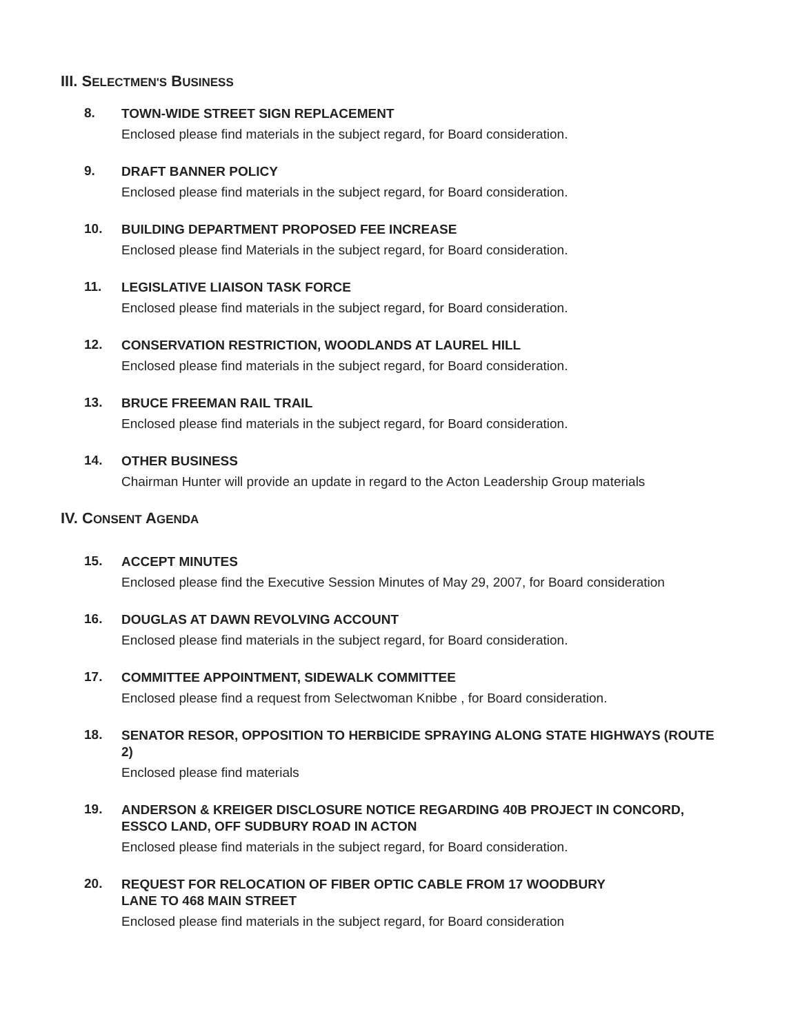III. SELECTMEN'S BUSINESS
8.
TOWN-WIDE STREET SIGN REPLACEMENT
Enclosed please find materials in the subject regard, for Board consideration.
9.
DRAFT BANNER POLICY
Enclosed please find materials in the subject regard, for Board consideration.
10.
BUILDING DEPARTMENT PROPOSED FEE INCREASE
Enclosed please find Materials in the subject regard, for Board consideration.
11.
LEGISLATIVE LIAISON TASK FORCE
Enclosed please find materials in the subject regard, for Board consideration.
12.
CONSERVATION RESTRICTION, WOODLANDS AT LAUREL HILL
Enclosed please find materials in the subject regard, for Board consideration.
13.
BRUCE FREEMAN RAIL TRAIL
Enclosed please find materials in the subject regard, for Board consideration.
14.
OTHER BUSINESS
Chairman Hunter will provide an update in regard to the Acton Leadership Group materials
IV. CONSENT AGENDA
15.
ACCEPT MINUTES
Enclosed please find the Executive Session Minutes of May 29, 2007, for Board consideration
16.
DOUGLAS AT DAWN REVOLVING ACCOUNT
Enclosed please find materials in the subject regard, for Board consideration.
17.
COMMITTEE APPOINTMENT, SIDEWALK COMMITTEE
Enclosed please find a request from Selectwoman Knibbe , for Board consideration.
18.
SENATOR RESOR, OPPOSITION TO HERBICIDE SPRAYING ALONG STATE HIGHWAYS (ROUTE 2)
Enclosed please find materials
19.
ANDERSON & KREIGER DISCLOSURE NOTICE REGARDING 40B PROJECT IN CONCORD, ESSCO LAND, OFF SUDBURY ROAD IN ACTON
Enclosed please find materials in the subject regard, for Board consideration.
20.
REQUEST FOR RELOCATION OF FIBER OPTIC CABLE FROM 17 WOODBURY LANE TO 468 MAIN STREET
Enclosed please find materials in the subject regard, for Board consideration